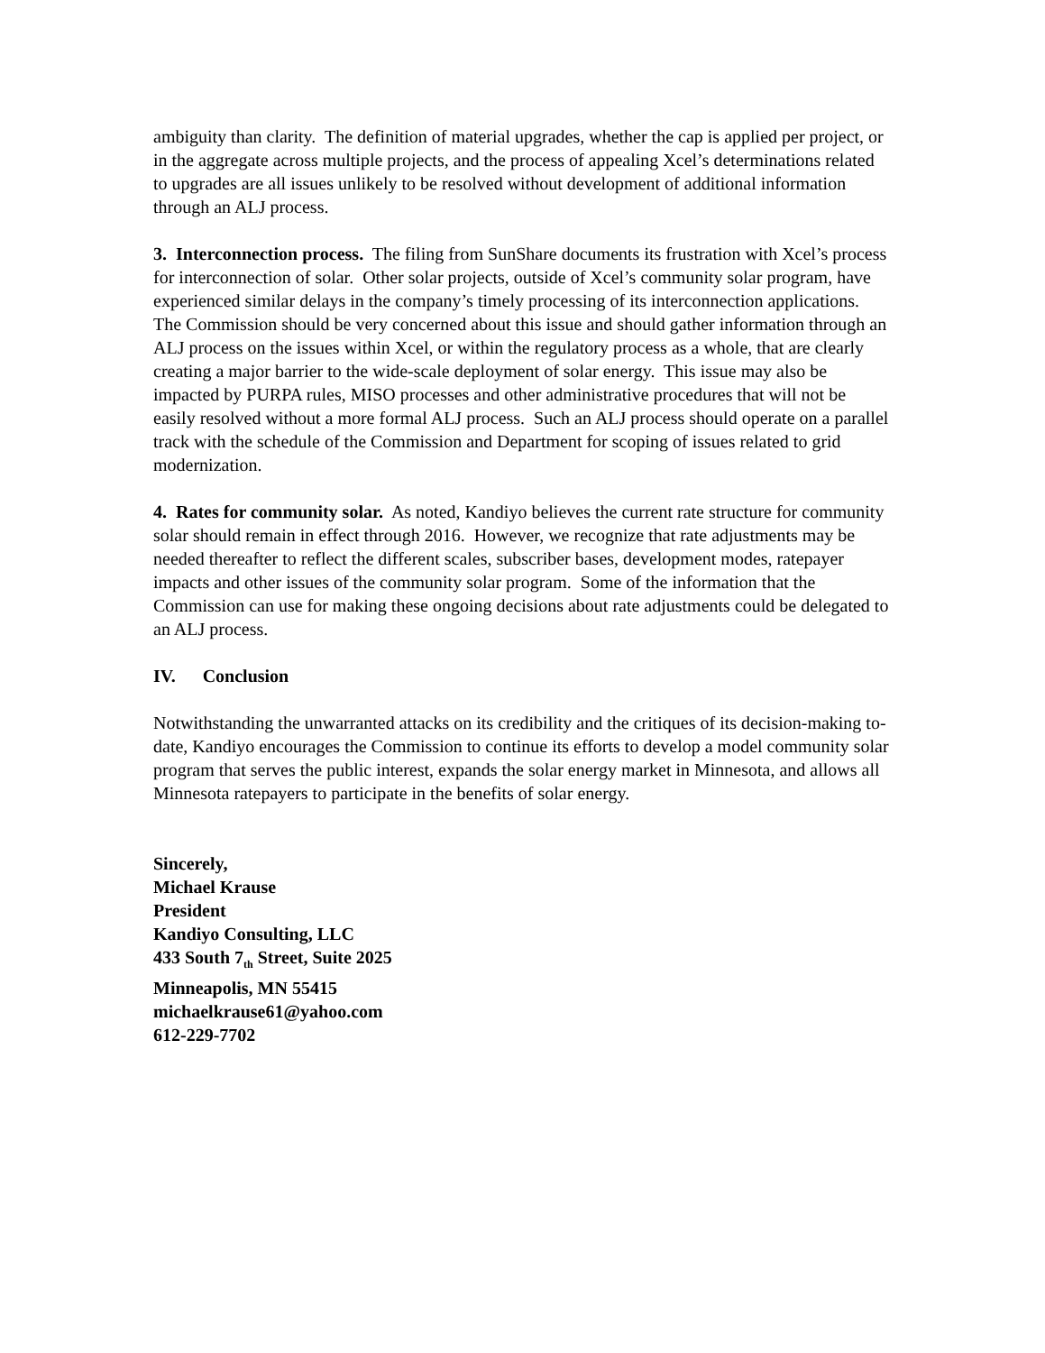ambiguity than clarity. The definition of material upgrades, whether the cap is applied per project, or in the aggregate across multiple projects, and the process of appealing Xcel’s determinations related to upgrades are all issues unlikely to be resolved without development of additional information through an ALJ process.
3. Interconnection process. The filing from SunShare documents its frustration with Xcel’s process for interconnection of solar. Other solar projects, outside of Xcel’s community solar program, have experienced similar delays in the company’s timely processing of its interconnection applications. The Commission should be very concerned about this issue and should gather information through an ALJ process on the issues within Xcel, or within the regulatory process as a whole, that are clearly creating a major barrier to the wide-scale deployment of solar energy. This issue may also be impacted by PURPA rules, MISO processes and other administrative procedures that will not be easily resolved without a more formal ALJ process. Such an ALJ process should operate on a parallel track with the schedule of the Commission and Department for scoping of issues related to grid modernization.
4. Rates for community solar. As noted, Kandiyo believes the current rate structure for community solar should remain in effect through 2016. However, we recognize that rate adjustments may be needed thereafter to reflect the different scales, subscriber bases, development modes, ratepayer impacts and other issues of the community solar program. Some of the information that the Commission can use for making these ongoing decisions about rate adjustments could be delegated to an ALJ process.
IV. Conclusion
Notwithstanding the unwarranted attacks on its credibility and the critiques of its decision-making to-date, Kandiyo encourages the Commission to continue its efforts to develop a model community solar program that serves the public interest, expands the solar energy market in Minnesota, and allows all Minnesota ratepayers to participate in the benefits of solar energy.
Sincerely,
Michael Krause
President
Kandiyo Consulting, LLC
433 South 7<sub>th</sub> Street, Suite 2025
Minneapolis, MN 55415
michaelkrause61@yahoo.com
612-229-7702